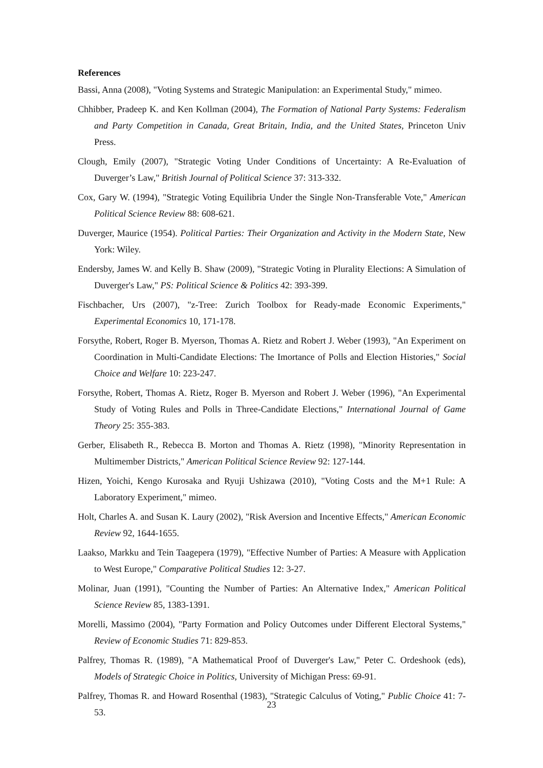References
Bassi, Anna (2008), "Voting Systems and Strategic Manipulation: an Experimental Study," mimeo.
Chhibber, Pradeep K. and Ken Kollman (2004), The Formation of National Party Systems: Federalism and Party Competition in Canada, Great Britain, India, and the United States, Princeton Univ Press.
Clough, Emily (2007), "Strategic Voting Under Conditions of Uncertainty: A Re-Evaluation of Duverger’s Law," British Journal of Political Science 37: 313-332.
Cox, Gary W. (1994), "Strategic Voting Equilibria Under the Single Non-Transferable Vote," American Political Science Review 88: 608-621.
Duverger, Maurice (1954). Political Parties: Their Organization and Activity in the Modern State, New York: Wiley.
Endersby, James W. and Kelly B. Shaw (2009), "Strategic Voting in Plurality Elections: A Simulation of Duverger's Law," PS: Political Science & Politics 42: 393-399.
Fischbacher, Urs (2007), "z-Tree: Zurich Toolbox for Ready-made Economic Experiments," Experimental Economics 10, 171-178.
Forsythe, Robert, Roger B. Myerson, Thomas A. Rietz and Robert J. Weber (1993), "An Experiment on Coordination in Multi-Candidate Elections: The Imortance of Polls and Election Histories," Social Choice and Welfare 10: 223-247.
Forsythe, Robert, Thomas A. Rietz, Roger B. Myerson and Robert J. Weber (1996), "An Experimental Study of Voting Rules and Polls in Three-Candidate Elections," International Journal of Game Theory 25: 355-383.
Gerber, Elisabeth R., Rebecca B. Morton and Thomas A. Rietz (1998), "Minority Representation in Multimember Districts," American Political Science Review 92: 127-144.
Hizen, Yoichi, Kengo Kurosaka and Ryuji Ushizawa (2010), "Voting Costs and the M+1 Rule: A Laboratory Experiment," mimeo.
Holt, Charles A. and Susan K. Laury (2002), "Risk Aversion and Incentive Effects," American Economic Review 92, 1644-1655.
Laakso, Markku and Tein Taagepera (1979), "Effective Number of Parties: A Measure with Application to West Europe," Comparative Political Studies 12: 3-27.
Molinar, Juan (1991), "Counting the Number of Parties: An Alternative Index," American Political Science Review 85, 1383-1391.
Morelli, Massimo (2004), "Party Formation and Policy Outcomes under Different Electoral Systems," Review of Economic Studies 71: 829-853.
Palfrey, Thomas R. (1989), "A Mathematical Proof of Duverger's Law," Peter C. Ordeshook (eds), Models of Strategic Choice in Politics, University of Michigan Press: 69-91.
Palfrey, Thomas R. and Howard Rosenthal (1983), "Strategic Calculus of Voting," Public Choice 41: 7-53.
23